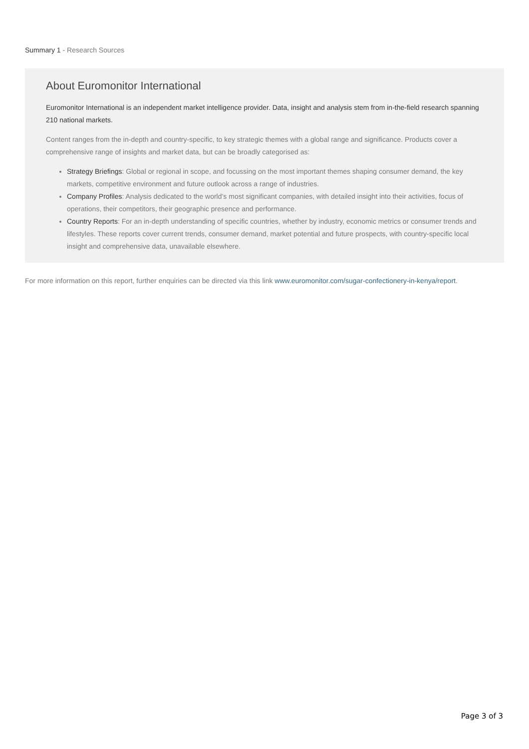Summary 1 - Research Sources
About Euromonitor International
Euromonitor International is an independent market intelligence provider. Data, insight and analysis stem from in-the-field research spanning 210 national markets.
Content ranges from the in-depth and country-specific, to key strategic themes with a global range and significance. Products cover a comprehensive range of insights and market data, but can be broadly categorised as:
Strategy Briefings: Global or regional in scope, and focussing on the most important themes shaping consumer demand, the key markets, competitive environment and future outlook across a range of industries.
Company Profiles: Analysis dedicated to the world’s most significant companies, with detailed insight into their activities, focus of operations, their competitors, their geographic presence and performance.
Country Reports: For an in-depth understanding of specific countries, whether by industry, economic metrics or consumer trends and lifestyles. These reports cover current trends, consumer demand, market potential and future prospects, with country-specific local insight and comprehensive data, unavailable elsewhere.
For more information on this report, further enquiries can be directed via this link www.euromonitor.com/sugar-confectionery-in-kenya/report.
Page 3 of 3